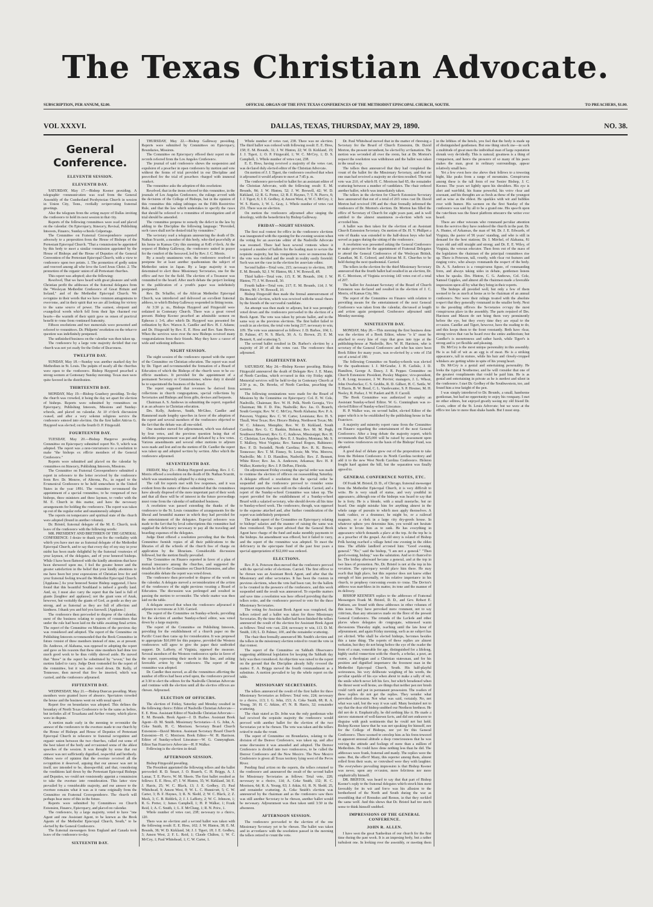The Texas Christian Advocate.
SUBSCRIPTION, PER ANNUM, $2.00. OFFICIAL ORGAN OF THE FIVE TEXAS CONFERENCES OF THE METHODIST EPISCOPAL CHURCH, SOUTH. TO PREACHERS, $1.00.
VOL XXXVI. DALLAS, TEXAS, THURSDAY, MAY 29, 1890. NO. 38.
General Conference.
ELEVENTH SESSION.
ELEVENTH DAY.
SATURDAY, May 17.—Bishop Keener presiding. A telegraphic communication was read from the General Assembly of the Cumberland Presbyterian Church in session in Union City, Tenn., cordially reciprocating fraternal greetings.
Also the telegram from the acting mayor of Dallas inviting the conference to hold its next session in that city.
Reports of the following committees were read and placed on the calendar: On Episcopacy, Itineracy, Revisal, Publishing Interests, Finance, Sunday-schools Colportage.
The Committee on Fraternal Correspondence reported adversely to a proposition from the House of Bishops of the Protestant Episcopal Church. "That a commission be appointed by this body to meet a similar commission appointed by the House of Bishops and the House of Deputies of the General Convention of the Protestant Episcopal Church, with a view to conference upon two points. 1. The promotion of godly union and concord among all who love the Lord Jesus Christ. 2. The promotion of the organic union of all Protestant churches.
This report was adopted; also the following:
Resolved, That we have heard with great pleasure and with Christian profit the addresses of the fraternal delegates from the "Wesleyan Methodist Conference of Great Britain and Ireland," and of the Methodist Episcopal Church. We recognize in their words that we have common antagonisms to overcome, and in their spirit that we are all looking for victory to the same source of power. The earnest, eloquent and evangelical words which fell from their lips charmed our hearts—the warmth of their spirit gave us omen of practical benefit to come from continued fraternity.
Fifteen resolutions and two memorials were presented and referred to committees. Dr. Philpotts' resolution on the tobacco question was indefinitely postponed.
The unfinished business on the calendar was then taken up.
The conference by a large vote majority decided that our church was not yet ready for the Order of Deaconess.
TWELFTH DAY.
SUNDAY, May 18.—Sunday was another marked day for Methodism in St. Louis. The pulpits of nearly all the churches were open to the conference. Bishop Haygood preached a strong sermon at Centenary Sunday morning. Texas men were quite favored in the distribution.
THIRTEENTH DAY.
MONDAY, May 19.—Bishop Granbery presiding. To-day the church was crowded, it being the day set apart for election of bishops. Reports were submitted by committees on Episcopacy, Publishing Interests, Missions and Sunday-schools, and placed on calendar. At 10 o'clock discussion ceased, and after a very solemn religious service the conference entered into election. On the first ballot Atticus G. Haygood was elected; on the fourth O. P. Fitzgerald.
FOURTEENTH DAY.
TUESDAY, May 20.—Bishop Hargrove presiding. Committee on Episcopacy submitted report No. 9, which was adopted. The report was a non-concurrence to a resolution to make "the bishops ex officio members of the General Conference."
Reports were submitted and placed on the calendar by committees on Itineracy, Publishing Interests, Missions.
The Committee on Fraternal Correspondence submitted a report in reference to the letter received by the conference from Rev. Dr. Monroe, of Altoona, Pa., in regard to the Ecumenical Conference to be held somewhere in the United States in the year 1891. The committee recommend the appointment of a special committee, to be composed of two bishops, three ministers and three laymen, to confer with the M. E. Church in this matter, and have the necessary arrangements for holding the conference. The report was taken up out of the regular order and unanimously adopted.
The reports on temperance and spiritual state of the church were adopted (found in another column).
Dr. Bristol, fraternal delegate of the M. E. Church, took leave of the conference with the following words:
MR. PRESIDENT AND BRETHREN OF THE GENERAL CONFERENCE: I desire to thank you for the cordiality with which you have met me as fraternal delegate of the Methodist Episcopal Church, and to say that every day of my stay in your midst has been made delightful by the fraternal courtesies of your laymen, of the delegates, and of your honored bishops. While I have been flattered with the kindly attentions that have been showered upon me, I feel the greater honor and the greater satisfaction in the belief that your kindly attentions to me have been but your expressions of Christian love for and your fraternal feeling toward the Methodist Episcopal Church. [Applause.] As your honored Senior Bishop suggested, I have found that this beautiful Southland is indeed a goodly land. And, sir, I must also carry the report that the land is full of giants [laughter and applause]; not the giant sons of Anak, however, but veritably the giants of God, as gentle as they are strong, and as fraternal as they are full of affection and kindness. I thank you and bid you farewell. [Applause.]
The conference then proceeded to dispose of the calendar, most of the business relating to reports of committees that under the rule had been laid on the table awaiting final action. The report of the Committee on Missions of the previous day was considered and adopted. The report of the Committee on Publishing Interests recommended that the Book Committee in future consist of three members instead of nine, as at present. Dr. Andrews, of Alabama, was opposed to adopting the report and gave as his reasons that these nine members had done too much good work to be thus coldly shoved aside. He moved that "three" in the report be substituted by "seven," but the motion failed to carry. Judge Dent contended for the report of the committee, but it was also voted down. Dr. Kelly, of Tennessee, then moved that five be inserted, which was carried, and the conference adjourned.
FIFTEENTH DAY.
WEDNESDAY, May 21.—Bishop Duncan presiding. Many members were granted leave of absence. Spectators crowded the house and the business went on with usual speed.
Report five on boundaries was adopted. This defines the boundary of North Texas Conference to be the same as before, but includes all of Texarkana and Archer county, which places were in dispute.
A motion made early in the morning to reconsider the answer of the conference to the overture made to our church by the House of Bishops and House of Deputies of Protestant Episcopal Church in reference to fraternal recognition and organic union between the two churches, called out some of the best talent of the body and occasioned some of the ablest speeches of the session. It was thought by some that our answer was not sufficiently dignified, respectful and brotherly. Others were of opinion that the overture received all the recognition it deserved, arguing that our answer was not in itself, nor intended to be, disrespectful; and that, considering the conditions laid down by the Protestant Episcopal Bishops and Deputies, we could not consistently appoint a commission to take the overture into consideration. This latter view prevailed by a considerable majority, and our answer to the overture remains what it was as it came originally from the Committee on Fraternal Correspondence. The church will perhaps hear more of this in the future.
Reports were submitted by Committees on Church Extension, Finance, Episcopacy, and placed on calendar.
The conference, by a large majority, voted to have "one Agent and one Assistant Agent, to be known as the Book Agents of the Methodist Episcopal Church, South," to be elected by the General Conference.
The fraternal messengers from England and Canada took leave of the conference to-day.
SIXTEENTH DAY.
THURSDAY, May 22.—Bishop Galloway presiding. Reports were submitted by Committees on Episcopacy, Boundaries, Missions.
The Committee on Episcopacy offered their report on the records referred from the Los Angeles Conference.
The journal of said conference shows the suspension and expulsion of a preacher in open conference by motion and vote without the forms of trial provided in our Discipline and prescribed for the trial of preachers charged with immoral conduct.
The committee asks the adoption of this resolution:
Resolved, that in the items referred to this committee, in the journals of Los Angeles Conference, the rulings accord with the decisions of the College of Bishops, but in the opinion of this committee this ruling infringes on the Fifth Restrictive Rule, and that the law which undertakes to specify the cases that should be referred to a committee of investigation and of trial should be amended.
The committee propose to remedy the defect in the law by adding to the Discipline the following language: "Provided, such cases shall not be denied trial by committee."
The secretary read a telegram announcing the death of Dr. Nathan Scarritt, a member of this body, who died peacefully at his home in Kansas City this morning at 8:45 o'clock. At the request of Bishop Galloway, the conference united in prayer for the comfort of the bereaved, led by Rev. J. C. Morris.
By a nearly unanimous vote, the conference resolved to postpone for at least another quadrennium the subject of Methodist union in Japan. By a large majority it was determined to elect three Missionary Secretaries, one for the office and two for the field. The election of a Treasurer was committed to the board. After much debate the project looking to the publication of a youth's paper was indefinitely postponed.
Rev. Dr. Schaffer, of the African Methodist Episcopal Church, was introduced and delivered an excellent fraternal address, to which Bishop Galloway responded in fitting terms.
At 3:30 p. m., Bishops Haygood and Fitzgerald were ordained in Centenary Church. There was a great crowd present. Bishop Keener preached an admirable sermon on Ephesus i: 3-6, after which Dr. Haygood was presented for ordination by Rev. Warren A. Candler and Rev. H. J. Adams; and Dr. Fitzgerald by Rev. E. E. Hoss and Rev. Sam Brown. When the services were over the new Bishops received many congratulations from their friends. May they have a career of wide and widening influence.
NIGHT SESSION.
The night session of the conference opened with the report of the Committee on Christian education. The report was read by Dr. Tigert and recommended the formation of a Board of Education of which the Bishops of the church were to be ex-officio members. It provided for the appointment of a permanent Secretary or Commissioner, whose duty it should be to superintend the business of the board.
The report suggested that revenues be derived from collections in church congregations, special collections by Secretaries and Bishops and from gifts, devises and bequests.
Chairman A. S. Andrews in submitting the report, regarded it as an advance in Christian education.
Drs. Kelly, Andrews, Smith, McGhee, Candler and Hammond made lengthy speeches in favor of the adoption of the report and several members of the conference objected to the fact that the debate was all one-sided.
One member moved for adjournment, which was defeated by four votes, and the previous question being that of indefinite postponement was put and defeated by a few votes. Various amendments and several other motions to adjourn were made and lost and on the motion of Dr. Candler the report was taken up and adopted section by section. After which the conference adjourned.
SEVENTEENTH DAY.
FRIDAY, May 23.—Bishop Haygood presiding. Rev. J. C. Morris offered a resolution on the death of Dr. Nathan Scarritt, which was unanimously adopted by a rising vote.
The call for reports met with few responses, and it was evident from the nature of those submitted that the committees have already disposed of the more important part of their work and that all there will be of interest in the future proceedings must come from the calendar of unfinished business.
A resolution was passed extending the thanks of the conference to the St. Louis committee of arrangements for the liberal and bountiful manner in which they had provided for the entertainment of the delegates. Especial reference was made to the fact that by local subscriptions this committee had supplied the deficiency necessary to pay all the traveling and boarding expenses of the delegates.
Judge Dent offered a resolution providing that the Book Committee furnish copies of all their publications to the libraries of all the schools of the church free of charge on application by the librarians. Considerable discussion followed, but the motion finally prevailed.
The Committee on Finance reported in favor of a plan of mutual insurance among the churches, and suggested the details be left to the Committee on Church Extension, and after considerable debate the report was voted down.
The conference then proceeded to dispose of the work on the calendar. A delegate moved a reconsideration of the action of the conference of the night previous creating a Board of Education. The discussion was prolonged and resulted in passing the motion to reconsider. The whole matter was then laid on the table.
A delegate moved that when the conference adjourned it adjourn to reconvene at 3:30. Carried.
The report of the Committee on Sunday-schools, providing for the election of another Sunday-school editor, was voted down by a large majority.
The report of the Committee on Publishing Interests, providing for the establishment of a church paper on the Pacific Coast then came up for consideration. It was proposed to appropriate $10,000 for this purpose, provided the Western conferences will agree to give the paper their undivided support. Dr. Lafferty, of Virginia, opposed the measure. Several members of the Western conferences spoke in favor of the report, representing their needs in this line, and asking favorable action by the conference. The report of the committee was adopted.
Dr. Candler then moved, as all the committees affecting the number of offices had been acted upon, the conference proceed at 3:30 to elect the editors for the Nashville Christian Advocate and continue with the election until all the elective officers are chosen. Adjourned.
ELECTION OF OFFICERS.
The election of Friday, Saturday and Monday resulted in the following choice: Editor of Nashville Christian Advocate—E. E. Hoss. Assistant Editor of Nashville Christian Advocate—E. M. Bounds. Book Agent—J. D. Barbee. Assistant Book Agent—D. M. Smith. Missionary Secretaries—I. G. John, A. Coke Smith, H. C. Morrison. Secretary Board Church Extension—David Morton. Assistant Secretary Board Church Extension—H. C. Morrison. Book Editor—W. H. Harrison. Editor of Sunday-school Literature—W. G. Cunnyngham. Editor San Francisco Advocate—H. P. Walker.
Following is the election in detail:
AFTERNOON SESSION.
Bishop Fitzgerald presiding.
The President appointed the following tellers and the ballot proceeded: R. D. Smart, J. O. Branch, C. H. Briggs, A. J. Lamar, T. E. Pierce, W. M. Sheets. The first ballot resulted as follows: E. E. Hoss, 47; J. W. Hinton, 35; W. Kirkland, 34; E. J. Harris, 25; W. C. Black, 13; J. E. Godbey, 15; Paul Whitehead, 9; Anson West, 8; W. L. C. Hunnicutt, 5; C. W. Carter, 3; B. F. Haynes, 3; R. N. Sledd, 2; W. C. Black, 2; Z. Meek, 3; C. B. Riddick, 2; J. J. Lafferty, 2; W. C. Johnson, 1; R. G. Porter, 1; James Campbell, 1; H. P. Walker, 1; Frank Reid, 1; A. C. Smith, 1; L. F. McClung, 1; R. N. Price, 1.
Whole number of votes cast, 238; necessary to a choice, 120.
There was no election and a second ballot was taken with the following result: E. E. Hoss, 102; J. W. Hinton, 38; E. M. Bounds, 36; W. D. Kirkland, 34; J. J. Tigert, 18; J. E. Godbey, 3; Anson West, 2; F. L. Reid, 1; Claude Chilton, 1; W. C. McCoy, 1; Paul Whitehead, 1; C. W. Carter, 1.
Whole number of votes cast, 238. There was no election. The third ballot was ordered with following result: E. E. Hoss, 158; E. M. Bounds, 31; J. W. Hinton, 22; W. D. Kirkland, 19; J. J. Tigert, 1; O. P. Fitzgerald, 1; W. C. McCoy, 1; D. S. Campbell, 1. Whole number of votes cast, 238.
E. E. Hoss, having received a majority of the votes cast, was declared duly elected editor of the Christian Advocate.
On motion of J. J. Tigert, the conference resolved that when it adjourned it would adjourn to meet at 7:45 p. m.
The conference proceeded to ballot for an assistant editor of the Christian Advocate, with the following result: E. M. Bounds, 84; J. W. Hinton, 52; J. W. Boswell, 42; W. D. Kirkland, 12; R. G. Porter, 12; B. F. Haynes, 7; T. N. Pierce, 6; J. J. Tigert, 6; J. E. Godbey, 4; Anson West, 4; W. C. McCoy, 1; W. S. Harris, 1; W. L. Gray, 1. Whole number of votes cast 231. There was no election.
On motion the conference adjourned after singing the doxology, with the benediction by Bishop Galloway.
FRIDAY—NIGHT SESSION.
The first real contest for office in the conference elections was inaugurated with the opening for the evening session when the voting for an associate editor of the Nashville Advocate was resumed. There had been several contests where it required a number of ballots for the leading man to secure the requisite majority, but his competitors were so numerous that the vote was decided and the result in reality easily foretold. Such was not the case in the election for associate editor.
Second ballot—Total vote, 215; necessary to election, 108; E. M. Bounds, 92; J. W. Hinton, 66; J. W. Boswell, 48.
Third ballot—Total vote, 115; E. M. Bounds, 104; J. W. Hinton, 77; J. W. Boswell, 30.
Fourth ballot—Total vote, 217; E. M. Bounds, 114; J. W. Hinton, 90; J. W. Boswell, 10.
Bishop Fitzgerald then made the formal announcement of Dr. Bounds' election, which was received with the usual cheers by the friends of the successful candidate.
An attempt was then made to adjourn, but it was promptly voted down and the conference proceeded to the election of a Book Agent. The vote was taken by private ballot, and in the same way as the previous elections. The first ballot failed to result in an election, the total vote being 217; necessary to win, 109. The vote was announced as follows: J. D. Barbee, 104; L. D. Palmer, 47; N. S. Black, 30; A. G. Brown, 25; E. M. Bennett, 8, and scattering 5.
The second ballot resulted in Dr. Barbee's election by a majority of 20 of all the votes cast. The conference then adjourned.
EIGHTEENTH DAY.
SATURDAY, May 24.—Bishop Keener presiding. Bishop Fitzgerald announced the death of Delegate Rev. J. E. Mann, of North Carolina, which occurred in this city Friday night. Memorial services will be held to-day in Centenary Church at 2:30 p. m., Dr. Brooks, of North Carolina, preaching the sermon.
The following nominations were made for the Board of Missions by the Committee on Episcopacy: Col. E. W. Cole, Nashville, Chairman; Rev. W. H. Polk, North Georgia, Vice Chairman; Mr. F. D. Fite, Nashville; Rev. Jas. O. Branch, South Georgia; Rev. W. C. McCoy, North Alabama; Rev. P. A. Peterson, Virginia; Rev. C. W. Carter, Louisiana; Rev. H. S. Thrall, West Texas; Rev. Horace Bishop, Northwest Texas; Mr. W. C. Johnson, Memphis; Rev. W. D. Kirkland, South Carolina; Rev. G. C. Rankin, Holston; Rev. M. M. Pugh, Southwest Missouri; Rev. G. C. Andrews, Mississippi; Rev. H. C. Christian, Los Angeles; Rev. E. J. Stanley, Montana; Mr. S. T. Mallory, West Virginia; Rev. Samuel Rogers, Baltimore; Rev. F. D. Swindell, North Carolina; Rev. R. K. Brown, Tennessee; Rev. T. M. Finney, St. Louis; Mr. Wm. Morrow, Nashville; Mr. J. D. Hamilton, Nashville; Rev. Z. Bennett, White River; Rev. Jas. A. Anderson, Arkansas; Rev. H. P. Walker, Kentucky; Rev. J. P. DePass, Florida.
On adjournment Friday evening the special order was made to continue the election of officers on reassembling Saturday. A delegate offered a resolution that the special order be suspended and the conference proceed to consider some important reports that were still on the calendar. Carried, and a report of the Sunday-school Committee was taken up. The report provided for the establishment of a Sunday-school Board with a salaried secretary, who should devote all his time to Sunday-school work. The conference, though, was opposed to the expense attached and, after further consideration of the report was indefinitely postponed.
The ninth report of the Committee on Episcopacy relating to bishops' salaries and the manner of raising the same was then considered. The report advised that the General Book Agent have charge of the fund and make monthly payments to the bishops. An amendment was offered, but it failed to carry, and the report of the committee was adopted. To meet the deficiency in the episcopate fund of the past four years a special appropriation of $12,000 was ordered.
ELECTIONS.
Rev. P. A. Peterson then moved that the conference proceed with the special order of elections. Carried. The first officer to be chosen was an Assistant Book Agent, and after that the Missionary and other secretaries. It has been the custom in previous elections, when the vote had been cast, for the ballots to be counted in the presence of the conference, and this work suspended until the result was announced. To expedite matters and save time a resolution was here offered providing that the tellers retire, and the conference proceed to vote for the three Missionary Secretaries.
The voting for Assistant Book Agent was completed, the tellers retired and a ballot was taken for three Missionary Secretaries. By the time this ballot had been finished the tellers announced the result of the election for Assistant Book Agent as follows: Total vote cast, 224; necessary to win, 113. D. M. Smith, 116; L. D. Palmer, 100, and the remainder scattering.
The chair then formally announced Mr. Smith's election and the tellers in the missionary election retired to count the vote in that contest.
The report of the Committee on Sabbath Observance suggesting additional legislation for keeping the Sabbath day holy was then considered. An objection was raised to the report on the ground that the Discipline already fully covered the matter. E. A. Briggs moved the fourth commandment as a substitute. A motion prevailed to lay the whole report on the table.
MISSIONARY SECRETARIES.
The tellers announced the result of the first ballot for three Missionary Secretaries as follows: Total vote, 224; necessary to a choice, 113; I. G. John, 153; A. Coke Smith, 68; R. A. Young, 30; H. C. Atkins, 47; N. B. Harris, 32; remainder scattering.
The chair stated as Dr. John was the only gentleman who had received the requisite majority the conference would proceed with another ballot for the election of the two Secretaries yet to be chosen. The vote was taken and the tellers retired to make the count.
The report of Committee on Boundaries, relating to the division of the Denver Conference, was taken up, and after some discussion it was amended and adopted. The Denver Conference is divided into two conferences, to be called the Denver Conference and the New Mexico. The New Mexico Conference is given all Texas territory lying west of the Pecos River.
Pending final action on the reports, the tellers returned to the conference and announced the result of the second ballot for Missionary Secretaries as follows: Total vote, 226; necessary to a choice, 114; A. Coke Smith, 132; H. C. Morrison, 64; R. A. Young, 63; J. Atkin, 61; R. N. Sledd, 25, and remainder scattering. A. Coke Smith's election was announced by the chairman and as the conference saw there was still another Secretary to be chosen, another ballot would be necessary. Adjournment was then taken until 3:30 in the afternoon.
AFTERNOON SESSION.
The conference proceeded to the election of the one Missionary Secretary yet to be chosen. The ballot was taken and in accordance with the resolution passed in the morning the tellers retired to count the vote.
Dr. Paul Whitehead moved that in the matter of choosing a Secretary for the Board of Church Extension, Dr. David Morton, the present incumbent, be elected by acclamation. The motion was seconded all over the room, but at Dr. Morton's request the resolution was withdrawn and the ballot was taken in the usual way.
The tellers then announced that they had completed the count of the ballot for the Missionary Secretary, and that no one man had received a majority no election resulted. The total vote was 210, of which H. C. Morrison had 65, the remainder scattering between a number of candidates. The chair ordered another ballot, which was immediately taken.
The tellers in the election for Church Extension Secretary here announced that out of a total of 203 votes cast Dr. David Morton had received 196 and the chair formally informed the conference of Dr. Morton's election. Dr. Morton has filled the office of Secretary of Church for eight years past, and is well entitled to the almost unanimous re-election which was accorded him.
A ballot was then taken for the election of an Assistant Church Extension Secretary. On motion of Dr. H. V. Phillpot a vote of thanks was extended to the half-dozen boys who had served as pages during the sitting of the conference.
A resolution was presented asking the General Conference to make provision for the appointment of Fraternal Delegates to attend the General Conferences of the Wesleyan British, Canadian, M. E. Colored, and African M. E. Churches to be held during the next quadrennial. Carried.
The tellers in the election for the third Missionary Secretary announced that the fourth ballot had resulted in an election, Dr. H. C. Morrison, of Virginia receiving 143 votes out of a total of 207.
The ballot for Assistant Secretary of the Board of Church Extension was declared and resulted in the election of J. C. Morris, of Kansas City, Mo.
The report of the Committee on Finance with relation to providing means for the entertainment of the next General Conference was taken from the calendar, discussed at length and action again postponed. Conference adjourned until Monday morning.
NINETEENTH DAY.
MONDAY, May 26.—This morning the first business done was the election of a Book Editor, whose "o k" must be attached to every line of copy that goes into type at the publishing-house at Nashville, Rev. W. H. Harrison, who is secretary of the General Conference and who has since been Book Editor for many years, was re-elected by a vote of 154 out of a total of 180.
The following Committee on Sunday-schools was elected for the quadrenium: I. J. McGruder, J. H. Carlisle, J. D. Hamilton, George A. Dasey, J. R. Pepper. Committee on Church Extension: President, Presley Maguire; vice-president, C. R. Long; treasurer, J. W. Proctor; managers, J. L. Wheat, John Overbucker, C. S. Grubbs, R. D. Gilbert, H. C. Settle, W. T. Harris, B. W. Bond, C. L. Vandevanter, S. P. Hosmer, M. H. Neeley, R. Parker, J. W. Paulett and B. F. Carroll.
The Book Committee was authorized to employ an Assistant Sunday-school Editor. W. G. Cunningham was re-elected Editor of Sunday-school Literature.
H. P. Walker was, on second ballot, elected Editor of the paper which is to be established by the publishing house in San Francisco.
A majority and minority report came from the Committee on Finance regarding the entertainment of the next General Conference. After a long debate the majority report, which recommends that $25,000 will be raised by assessment upon the various conferences on the basis of the Bishops' Fund, was adopted.
A good deal of debate grew out of the proposition to take from the Holston Conference its North Carolina territory and add it to the new West North Carolina Conference. Holston fought hard against the bill, but the separation was finally agreed to.
GENERAL CONFERENCE NOTES, ETC.
Of Frank M. Bristol, D. D., of Chicago, fraternal messenger from the Methodist Episcopal Church, it is very difficult to write. He is very small of statue, and very youthful in appearance, although one of the bishops was heard to say that he is forty. He is a blonde, with a small mustache, but no beard. One might mistake him for anything almost in the whole range of pursuits to which men apply themselves. A bank cashier, or a drummer, he might be, or a railroad magnate, or a clerk in a large city dry-goods house. In whatever sphere you determine him, you would not hesitate where to locate him as to rank. He has everything in appearance which demands a place at the top. At the top he is as a preacher of the gospel. An old story is related of Bishop Polk having reached a village hotel one evening in the olden time. The affable landlord accosted him: "Good evening, general." "No," said the bishop, "I am not a general." "Then good evening, bishop," was the salutation. And so it chanced to be. The bishop afterward became a general, and at the top in two lines of promotion. No, Dr. Bristol is not at the top in his vocation. The episcopacy would place him there. He may reach that high place, but this reporter does not know either enough of him personally, or his relative importance in his church, to prophesy concerning events to come. The Doctor's address was matchless in its matter, its tone and the manner of its delivery.
BISHOP KEENER'S replies to the addresses of Fraternal Messengers Frank M. Bristol, D. D., and Gov. Robert E. Pattison, are found with those addresses in other columns of this issue. They have provoked more comment, not to say criticism, than any utterances made on the floor of the present General Conference. The rotunda of the Laclede and other places where delegates do congregate, witnessed warm discussions Thursday night, reaching until the late hour of adjournment, and again Friday morning, such as no subject has yet elicited. Who shall be elected bishops, becomes besides this a tame thing. The reports of these replies are almost verbatim, but they do not bring before the eye of the reader the form of a man, venerable for age, distinguished for a lifelong, highly useful connection with the church, a scholar, a poet, an orator, a theologian and a Christian statesman, and for his position and dignified importance the foremost man in the Methodist Episcopal Church, South. His half-playful seriousness, his very deliberate weighing of his words, the peculiar sparkle of his eye when about to make a sally of wit, the smile which never left his face, but which broadened when the thrust went well home, are things that neither pen nor brush could catch and put in permanent possession. The readers of these replies do not get the replies. They wonder what provoked discussion. Not what was said, certainly. No, not what was said, but the way it was said. Many hesitated not to say that the dear old bishop snubbed our Northern brethren. He did not do it. Emphatically, he did nothing like it. He made a sincere statement of well-known facts, and did not endeavor to disguise with gush sentiments that he could not but hold. Bishop Keener knew that he was not speaking for himself, nor for the College of Bishops, nor yet for this General Conference. There seemed to envelop him as his form towered in apparent unusual altitude a deep consciousness that he was voicing the attitude and feelings of more than a million of Methodists. He could have done nothing less than he did. The addresses were frank, fraternal and manly. The replies were the same. But, the effect! Many, this reporter among them, almost rolled from their seats, so convulsed were they with laughter. The everywhere prevailing impression is that Bishop Keener was never, upon any occasion, more felicitous nor more emphatically himself.
DR. BRISTOL was heard to say that that part of Bishop Keener's reply to the fraternal delegates which struck him most favorably for its wit and force was his allusion to the brotherhood of the North and South during the war as resembling that of Romulus and Remus, in that they suckled the same wolf. And this shows that Dr. Bristol had too much sense to think himself snubbed.
IMPRESSIONS OF THE GENERAL CONFERENCE.
JOHN R. ALLEN.
I have seen the great Sanhedran of our church for the first time during the past week. It is an imposing body, but a rather turbulent one. In looking over the assembly, or meeting them in the lobbies of the hotels, you feel that the body is made up of distinguished gentlemen. But one thing struck me—in such a multitude of great men the individual man of large reputation shrunk very decidedly. This is natural; greatness is a thing of comparison, and hence the presence of so many of his peers makes the man, great in ordinary surroundings, appear relatively small here.
Yet a few even here rise above their fellows to a towering hight, like peaks from a range of mountains. Conspicuous among these is the tall form of our Senior Bishop, J. C. Keener. The years set lightly upon his shoulders. His eye is alert and watchful, his frame powerful, his voice clear and resonant, and his thoughts are as fresh as those of the youngest and as wise as the oldest. He sparkles with wit and bubbles over with humor. His sermon on the first Sunday of the conference was said by all to be a grand one. His speech upon the catechism was the finest platform utterance the writer ever heard.
There are other veterans who command peculiar attention from the services they have rendered the church in the past. Dr. A. Hunter, of Arkansas, the man of '44; Dr. J. E. Edwards, of Virginia, the pastor of 56 years' standing, and who is still in demand for the best stations; Dr. I. Mitchel, of Alabama, 81 years old and still straight and strong; and Dr. E. E. Wiley, of Virginia, the veteran educator. Then from out of the mass of the legislators the chairmen of the principal committees rise up. There is Peterson, tall, courtly, with clear cut features and ringing voice, who always commands the respect of the body. Dr. A. S. Andrews is a conspicuous figure, of commanding form, and always taking sides in debate, gentlemen listens when he speaks. Drs. Hinton, C. G. Andrews, Col. Cole, Samuel Cupples, and almost all the chairmen made a favorable impression upon all by what they bring in their reports.
The bishops all presided well, but only a few of them seemed to be as much at home as to be chairman of an annual conference. Nor were their rulings treated with the absolute respect that they generally command in the smaller body. Next to the presiding officers the Secretaries occupy the most conspicuous place in the assembly. The parts required of Drs. Harrison and Mason do not bring them very prominently before the eye, but they every time they are equal to the occasion. Candler and Tigert, however, have the reading to do, and this keeps them to the front constantly. Both have clear, strong voices that can be heard over the entire auditorium; but Candler's is monotonous and rather harsh, while Tigert's is strong and is yet flexible and pleasing.
Dr. McCoy is the most unique personality in this assembly. He is as full of wit as an egg is of meat. He is a striking appearance, tall in stature, while his hair and closely-cropped whiskers are getting white in spite of his young heart.
Dr. McCoy is a genial and entertaining personality. He looks the typical Southerner, and he will consider that one of the greatest compliments that could be paid him. He is as genial and entertaining in private as he is modest and silent in the conference. I met Dr. Godbey of the Southwestern, too, and found him a true knight of the pen.
I was simply introduced to Dr. Bounds, a small, handsome gentleman, but had no opportunity to enjoy his company. I met no other editors, but enjoyed greatly seeing my old friend Dr. Lewis, editor of the St. Louis Advocate; but we were at the office too late to more than shake hands. But I must stop.